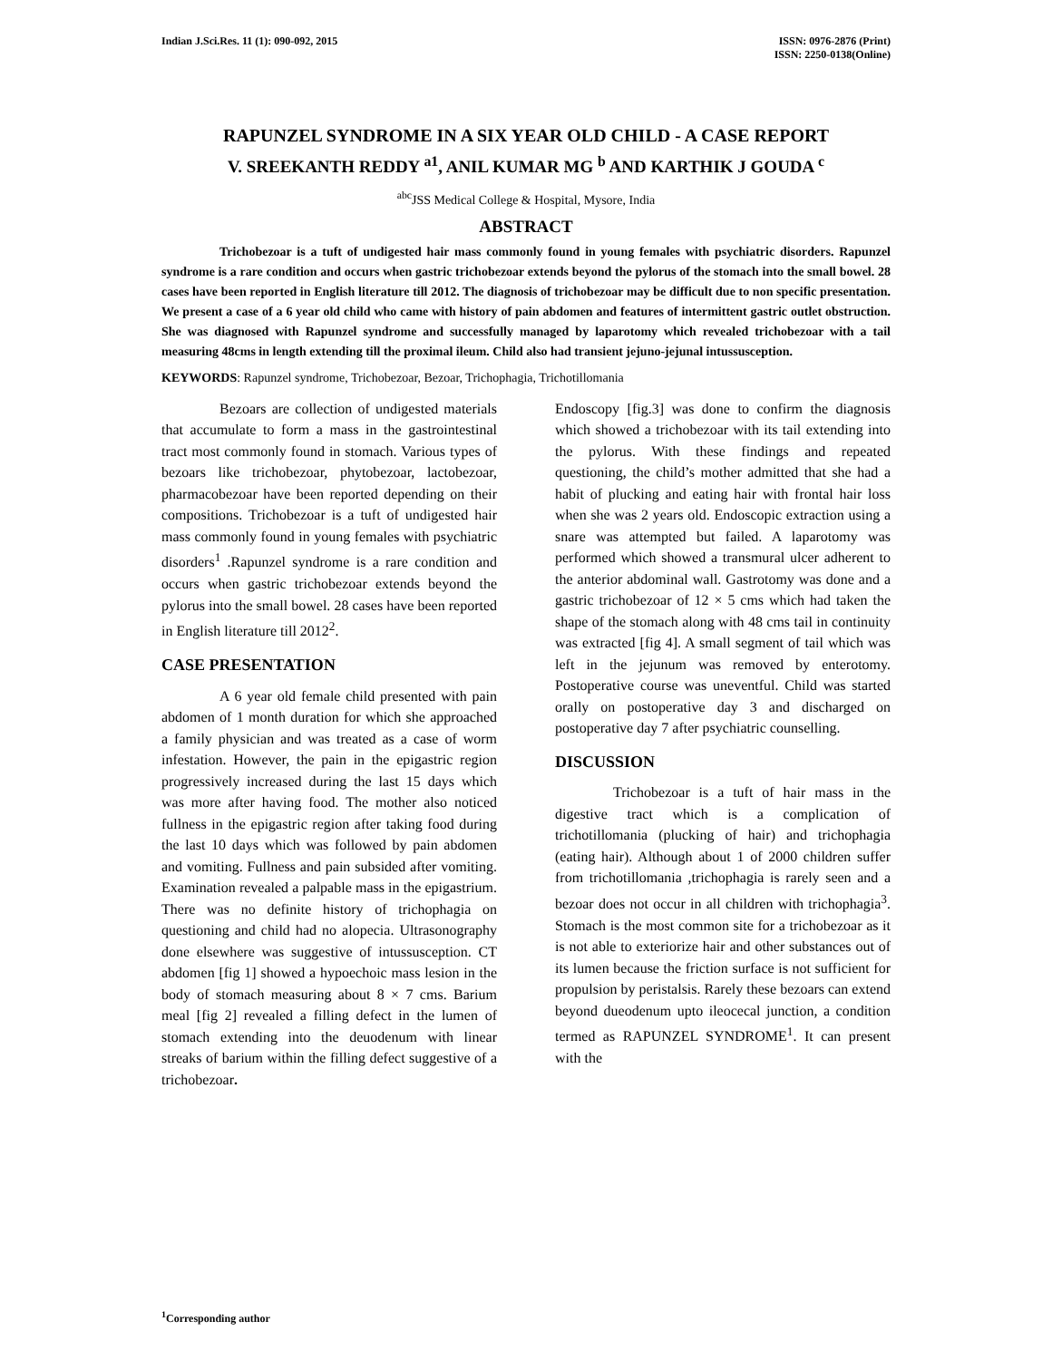Indian J.Sci.Res. 11 (1): 090-092, 2015
ISSN: 0976-2876 (Print)
ISSN: 2250-0138(Online)
RAPUNZEL SYNDROME IN A SIX YEAR OLD CHILD - A CASE REPORT
V. SREEKANTH REDDY <sup>a1</sup>, ANIL KUMAR MG <sup>b</sup> AND KARTHIK J GOUDA <sup>c</sup>
<sup>abc</sup>JSS Medical College & Hospital, Mysore, India
ABSTRACT
Trichobezoar is a tuft of undigested hair mass commonly found in young females with psychiatric disorders. Rapunzel syndrome is a rare condition and occurs when gastric trichobezoar extends beyond the pylorus of the stomach into the small bowel. 28 cases have been reported in English literature till 2012. The diagnosis of trichobezoar may be difficult due to non specific presentation. We present a case of a 6 year old child who came with history of pain abdomen and features of intermittent gastric outlet obstruction. She was diagnosed with Rapunzel syndrome and successfully managed by laparotomy which revealed trichobezoar with a tail measuring 48cms in length extending till the proximal ileum. Child also had transient jejuno-jejunal intussusception.
KEYWORDS: Rapunzel syndrome, Trichobezoar, Bezoar, Trichophagia, Trichotillomania
Bezoars are collection of undigested materials that accumulate to form a mass in the gastrointestinal tract most commonly found in stomach. Various types of bezoars like trichobezoar, phytobezoar, lactobezoar, pharmacobezoar have been reported depending on their compositions. Trichobezoar is a tuft of undigested hair mass commonly found in young females with psychiatric disorders<sup>1</sup> .Rapunzel syndrome is a rare condition and occurs when gastric trichobezoar extends beyond the pylorus into the small bowel. 28 cases have been reported in English literature till 2012<sup>2</sup>.
CASE PRESENTATION
A 6 year old female child presented with pain abdomen of 1 month duration for which she approached a family physician and was treated as a case of worm infestation. However, the pain in the epigastric region progressively increased during the last 15 days which was more after having food. The mother also noticed fullness in the epigastric region after taking food during the last 10 days which was followed by pain abdomen and vomiting. Fullness and pain subsided after vomiting. Examination revealed a palpable mass in the epigastrium. There was no definite history of trichophagia on questioning and child had no alopecia. Ultrasonography done elsewhere was suggestive of intussusception. CT abdomen [fig 1] showed a hypoechoic mass lesion in the body of stomach measuring about 8 × 7 cms. Barium meal [fig 2] revealed a filling defect in the lumen of stomach extending into the deuodenum with linear streaks of barium within the filling defect suggestive of a trichobezoar.
Endoscopy [fig.3] was done to confirm the diagnosis which showed a trichobezoar with its tail extending into the pylorus. With these findings and repeated questioning, the child’s mother admitted that she had a habit of plucking and eating hair with frontal hair loss when she was 2 years old. Endoscopic extraction using a snare was attempted but failed. A laparotomy was performed which showed a transmural ulcer adherent to the anterior abdominal wall. Gastrotomy was done and a gastric trichobezoar of 12 × 5 cms which had taken the shape of the stomach along with 48 cms tail in continuity was extracted [fig 4]. A small segment of tail which was left in the jejunum was removed by enterotomy. Postoperative course was uneventful. Child was started orally on postoperative day 3 and discharged on postoperative day 7 after psychiatric counselling.
DISCUSSION
Trichobezoar is a tuft of hair mass in the digestive tract which is a complication of trichotillomania (plucking of hair) and trichophagia (eating hair). Although about 1 of 2000 children suffer from trichotillomania ,trichophagia is rarely seen and a bezoar does not occur in all children with trichophagia<sup>3</sup>. Stomach is the most common site for a trichobezoar as it is not able to exteriorize hair and other substances out of its lumen because the friction surface is not sufficient for propulsion by peristalsis. Rarely these bezoars can extend beyond dueodenum upto ileocecal junction, a condition termed as RAPUNZEL SYNDROME<sup>1</sup>. It can present with the
<sup>1</sup> Corresponding author